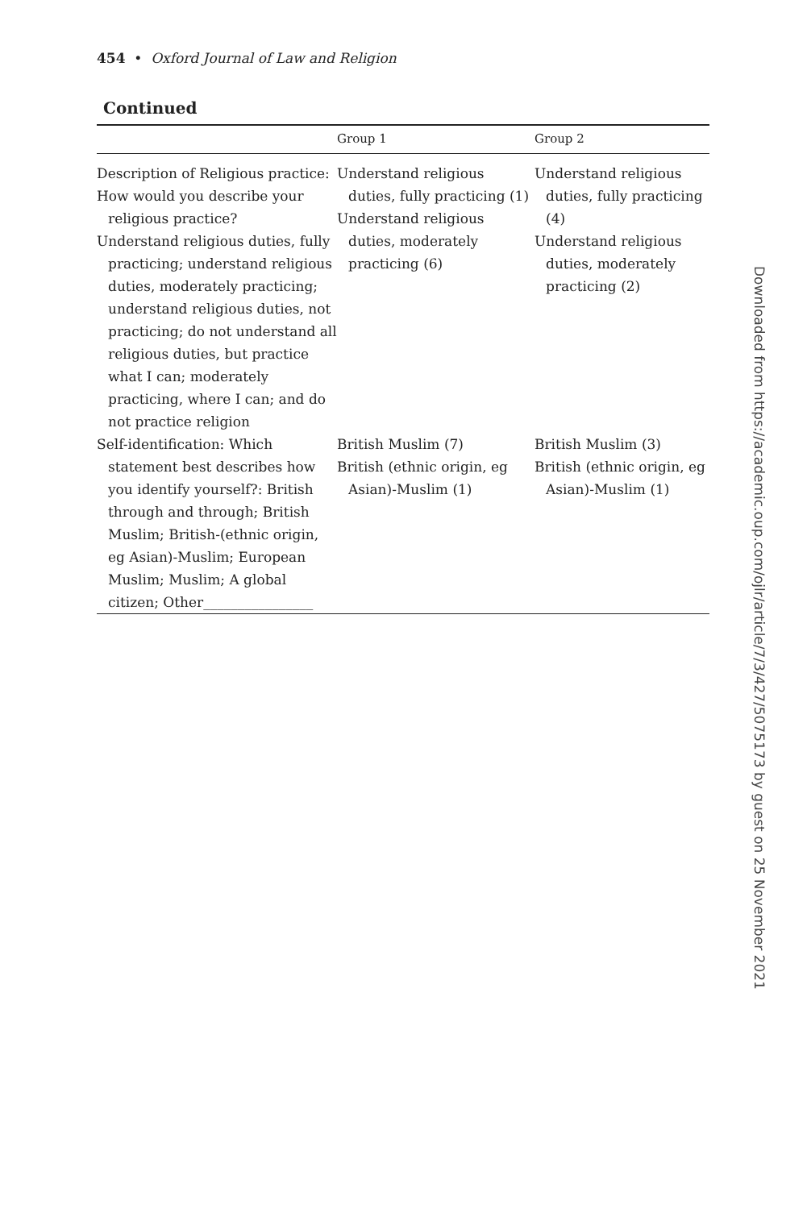454 • Oxford Journal of Law and Religion
Continued
| | Group 1 | Group 2 |
| --- | --- | --- |
| Description of Religious practice: How would you describe your religious practice? Understand religious duties, fully practicing; understand religious duties, moderately practicing; understand religious duties, not practicing; do not understand all religious duties, but practice what I can; moderately practicing, where I can; and do not practice religion | Understand religious duties, fully practicing (1) Understand religious duties, moderately practicing (6) | Understand religious duties, fully practicing (4) Understand religious duties, moderately practicing (2) |
| Self-identification: Which statement best describes how you identify yourself?: British through and through; British Muslim; British-(ethnic origin, eg Asian)-Muslim; European Muslim; Muslim; A global citizen; Other________________ | British Muslim (7) British (ethnic origin, eg Asian)-Muslim (1) | British Muslim (3) British (ethnic origin, eg Asian)-Muslim (1) |
Downloaded from https://academic.oup.com/ojlr/article/7/3/427/5075173 by guest on 25 November 2021